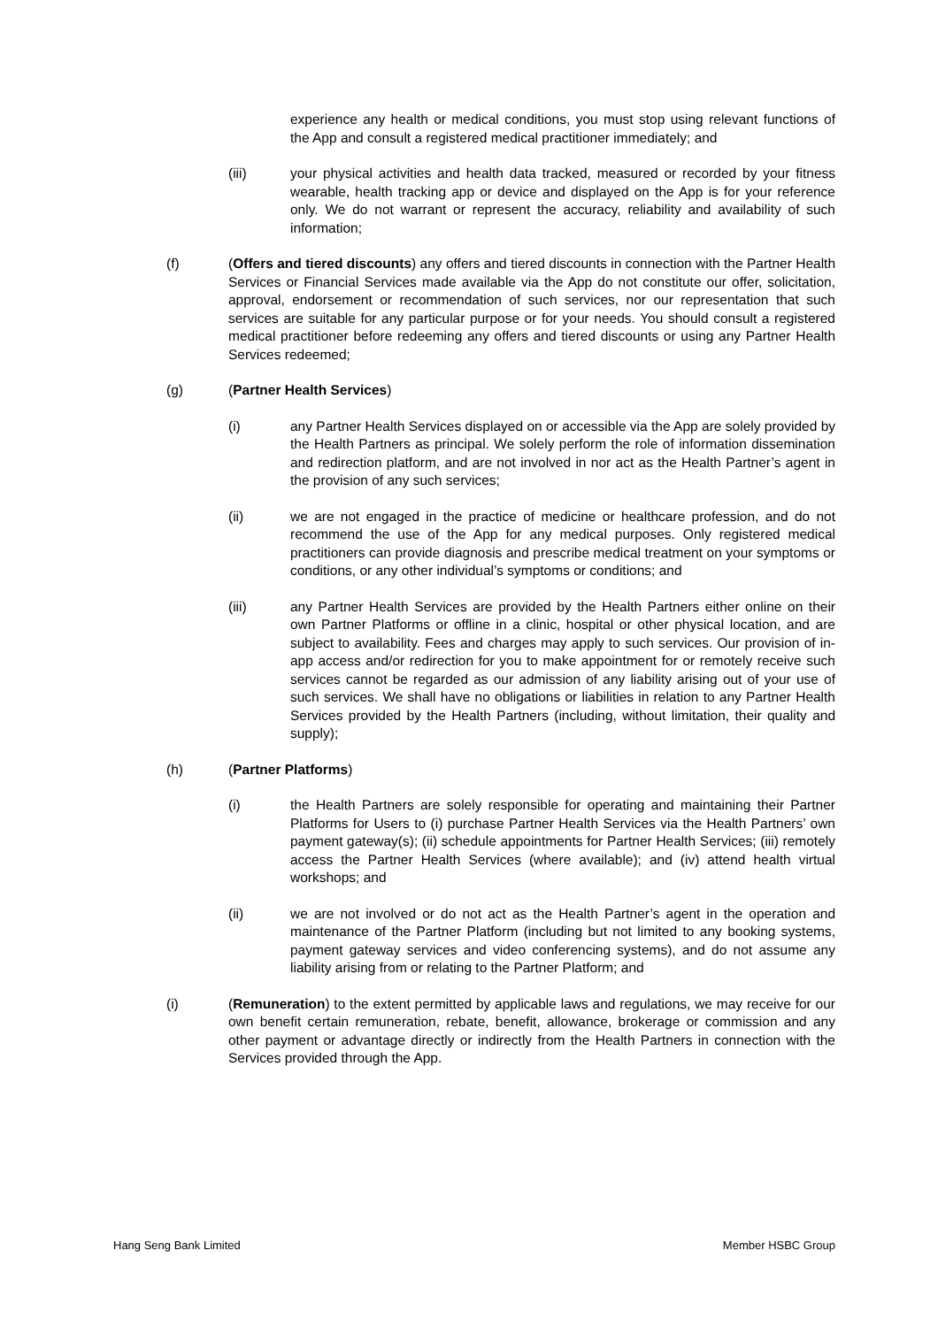experience any health or medical conditions, you must stop using relevant functions of the App and consult a registered medical practitioner immediately; and
(iii) your physical activities and health data tracked, measured or recorded by your fitness wearable, health tracking app or device and displayed on the App is for your reference only. We do not warrant or represent the accuracy, reliability and availability of such information;
(f) (Offers and tiered discounts) any offers and tiered discounts in connection with the Partner Health Services or Financial Services made available via the App do not constitute our offer, solicitation, approval, endorsement or recommendation of such services, nor our representation that such services are suitable for any particular purpose or for your needs. You should consult a registered medical practitioner before redeeming any offers and tiered discounts or using any Partner Health Services redeemed;
(g) (Partner Health Services)
(i) any Partner Health Services displayed on or accessible via the App are solely provided by the Health Partners as principal. We solely perform the role of information dissemination and redirection platform, and are not involved in nor act as the Health Partner’s agent in the provision of any such services;
(ii) we are not engaged in the practice of medicine or healthcare profession, and do not recommend the use of the App for any medical purposes. Only registered medical practitioners can provide diagnosis and prescribe medical treatment on your symptoms or conditions, or any other individual’s symptoms or conditions; and
(iii) any Partner Health Services are provided by the Health Partners either online on their own Partner Platforms or offline in a clinic, hospital or other physical location, and are subject to availability. Fees and charges may apply to such services. Our provision of in-app access and/or redirection for you to make appointment for or remotely receive such services cannot be regarded as our admission of any liability arising out of your use of such services. We shall have no obligations or liabilities in relation to any Partner Health Services provided by the Health Partners (including, without limitation, their quality and supply);
(h) (Partner Platforms)
(i) the Health Partners are solely responsible for operating and maintaining their Partner Platforms for Users to (i) purchase Partner Health Services via the Health Partners’ own payment gateway(s); (ii) schedule appointments for Partner Health Services; (iii) remotely access the Partner Health Services (where available); and (iv) attend health virtual workshops; and
(ii) we are not involved or do not act as the Health Partner’s agent in the operation and maintenance of the Partner Platform (including but not limited to any booking systems, payment gateway services and video conferencing systems), and do not assume any liability arising from or relating to the Partner Platform; and
(i) (Remuneration) to the extent permitted by applicable laws and regulations, we may receive for our own benefit certain remuneration, rebate, benefit, allowance, brokerage or commission and any other payment or advantage directly or indirectly from the Health Partners in connection with the Services provided through the App.
Hang Seng Bank Limited Member HSBC Group